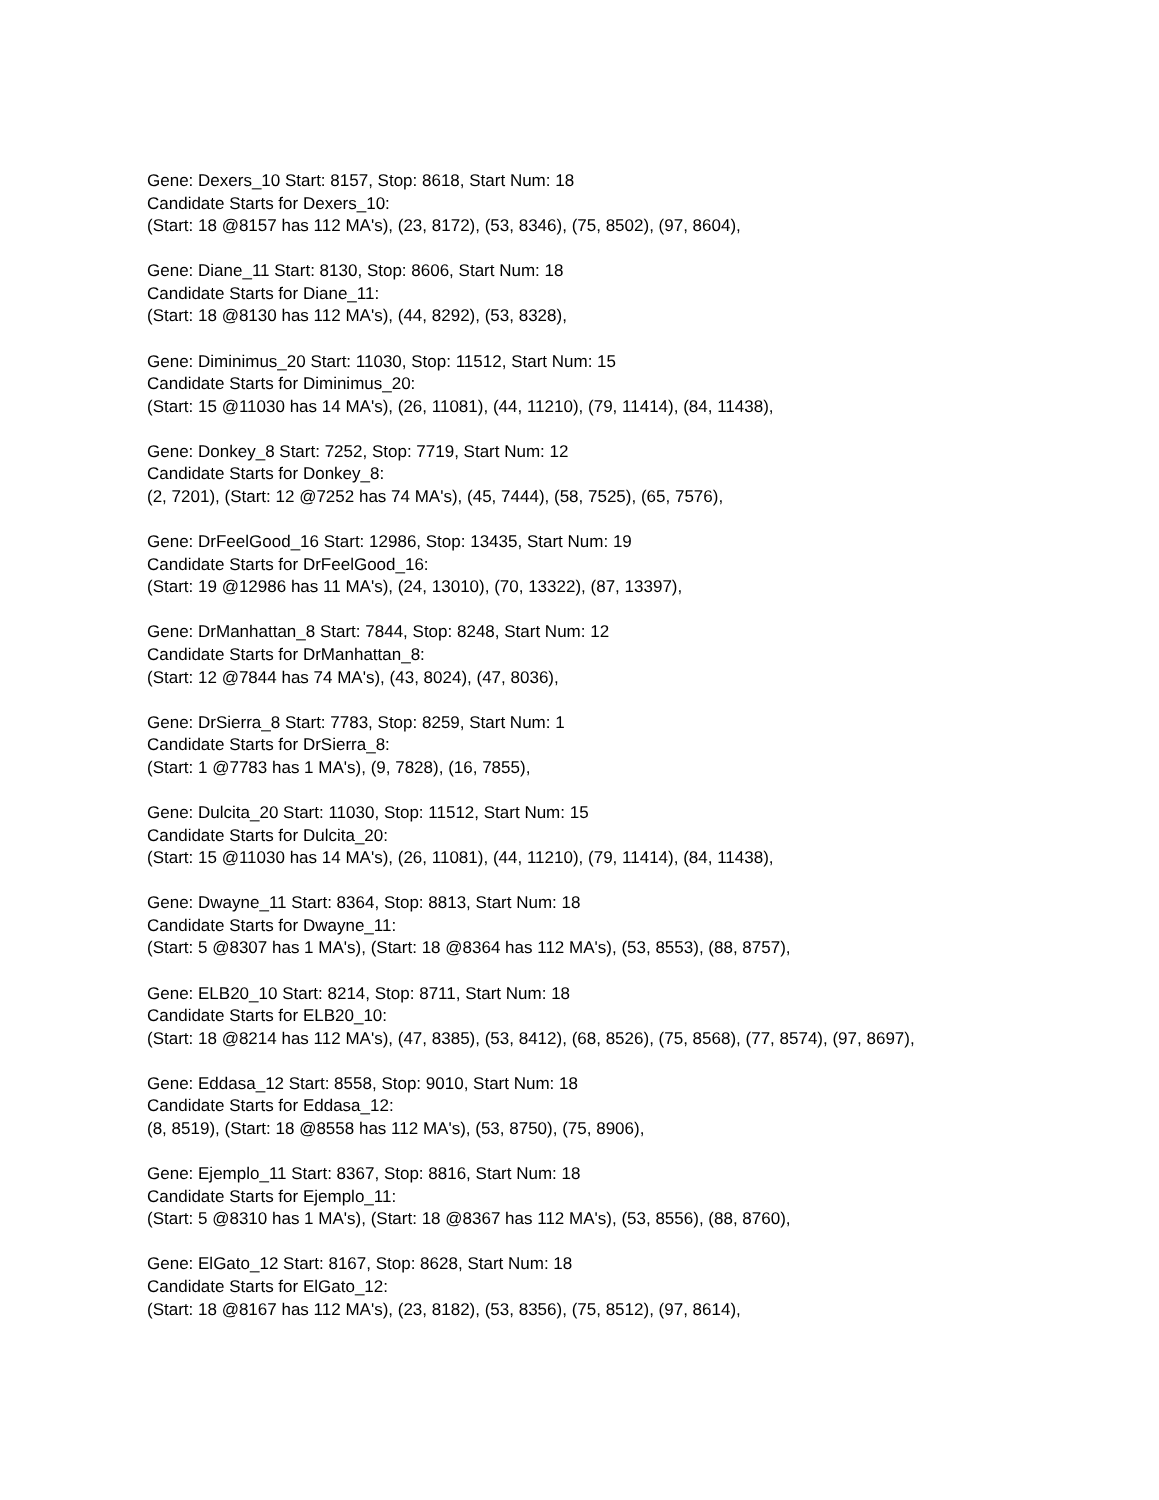Gene: Dexers_10 Start: 8157, Stop: 8618, Start Num: 18
Candidate Starts for Dexers_10:
(Start: 18 @8157 has 112 MA's), (23, 8172), (53, 8346), (75, 8502), (97, 8604),
Gene: Diane_11 Start: 8130, Stop: 8606, Start Num: 18
Candidate Starts for Diane_11:
(Start: 18 @8130 has 112 MA's), (44, 8292), (53, 8328),
Gene: Diminimus_20 Start: 11030, Stop: 11512, Start Num: 15
Candidate Starts for Diminimus_20:
(Start: 15 @11030 has 14 MA's), (26, 11081), (44, 11210), (79, 11414), (84, 11438),
Gene: Donkey_8 Start: 7252, Stop: 7719, Start Num: 12
Candidate Starts for Donkey_8:
(2, 7201), (Start: 12 @7252 has 74 MA's), (45, 7444), (58, 7525), (65, 7576),
Gene: DrFeelGood_16 Start: 12986, Stop: 13435, Start Num: 19
Candidate Starts for DrFeelGood_16:
(Start: 19 @12986 has 11 MA's), (24, 13010), (70, 13322), (87, 13397),
Gene: DrManhattan_8 Start: 7844, Stop: 8248, Start Num: 12
Candidate Starts for DrManhattan_8:
(Start: 12 @7844 has 74 MA's), (43, 8024), (47, 8036),
Gene: DrSierra_8 Start: 7783, Stop: 8259, Start Num: 1
Candidate Starts for DrSierra_8:
(Start: 1 @7783 has 1 MA's), (9, 7828), (16, 7855),
Gene: Dulcita_20 Start: 11030, Stop: 11512, Start Num: 15
Candidate Starts for Dulcita_20:
(Start: 15 @11030 has 14 MA's), (26, 11081), (44, 11210), (79, 11414), (84, 11438),
Gene: Dwayne_11 Start: 8364, Stop: 8813, Start Num: 18
Candidate Starts for Dwayne_11:
(Start: 5 @8307 has 1 MA's), (Start: 18 @8364 has 112 MA's), (53, 8553), (88, 8757),
Gene: ELB20_10 Start: 8214, Stop: 8711, Start Num: 18
Candidate Starts for ELB20_10:
(Start: 18 @8214 has 112 MA's), (47, 8385), (53, 8412), (68, 8526), (75, 8568), (77, 8574), (97, 8697),
Gene: Eddasa_12 Start: 8558, Stop: 9010, Start Num: 18
Candidate Starts for Eddasa_12:
(8, 8519), (Start: 18 @8558 has 112 MA's), (53, 8750), (75, 8906),
Gene: Ejemplo_11 Start: 8367, Stop: 8816, Start Num: 18
Candidate Starts for Ejemplo_11:
(Start: 5 @8310 has 1 MA's), (Start: 18 @8367 has 112 MA's), (53, 8556), (88, 8760),
Gene: ElGato_12 Start: 8167, Stop: 8628, Start Num: 18
Candidate Starts for ElGato_12:
(Start: 18 @8167 has 112 MA's), (23, 8182), (53, 8356), (75, 8512), (97, 8614),